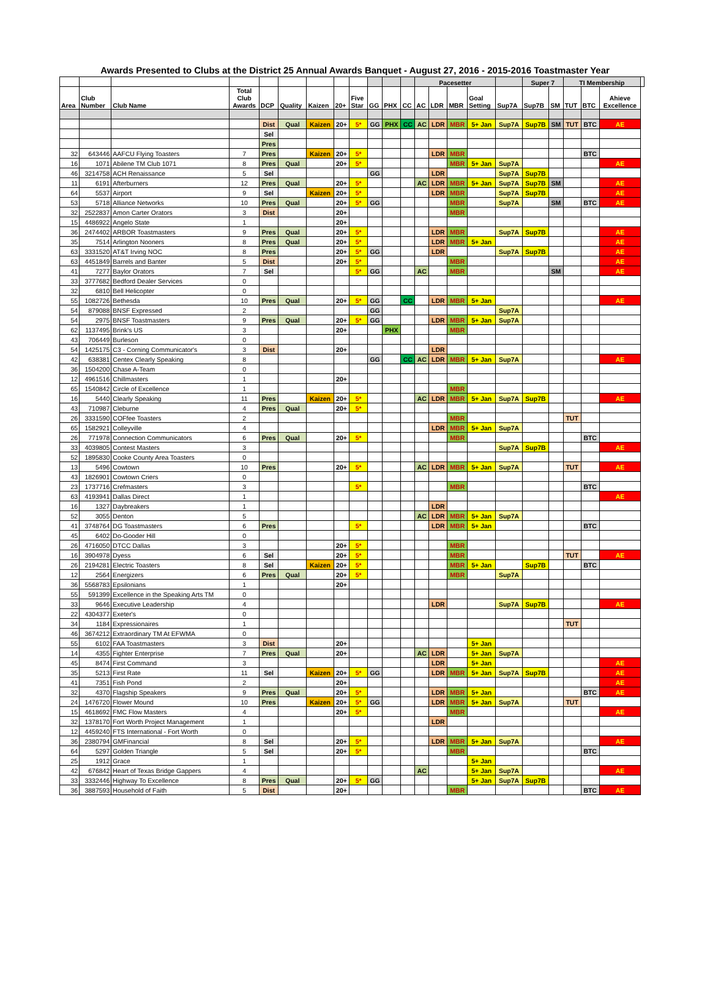Awards Presented to Clubs at the District 25 Annual Awards Banquet - August 27, 2016 - 2015-2016 Toastmaster Year
| | | | | | | | | | | | | Pacesetter | | | | | Super 7 | | TI Membership | | | |
| --- | --- | --- | --- | --- | --- | --- | --- | --- | --- | --- | --- | --- | --- | --- | --- | --- | --- | --- | --- | --- | --- | --- |
| Area | Club Number | Club Name | Total Club Awards | DCP | Quality | Kaizen | 20+ | Five Star | GG | PHX | CC | AC | LDR | MBR | Goal Setting | Sup7A | Sup7B | SM | TUT | BTC | Ahieve Excellence | |
| | | | | Dist | Qual | Kaizen | 20+ | 5* | GG | PHX | CC | AC | LDR | MBR | 5+ Jan | Sup7A | Sup7B | SM | TUT | BTC | AE | |
| | | | | Sel | | | | | | | | | | | | | | | | | | |
| | | | | Pres | | | | | | | | | | | | | | | | | | |
| 32 | 643446 | AAFCU Flying Toasters | 7 | Pres | | Kaizen | 20+ | 5* | | | | | LDR | MBR | | | | | | BTC | | |
| 16 | 1071 | Abilene TM Club 1071 | 8 | Pres | Qual | | 20+ | 5* | | | | | | MBR | 5+ Jan | Sup7A | | | | | AE | |
| 46 | 3214758 | ACH Renaissance | 5 | Sel | | | | | GG | | | | LDR | | | Sup7A | Sup7B | | | | | |
| 11 | 6191 | Afterburners | 12 | Pres | Qual | | 20+ | 5* | | | | AC | LDR | MBR | 5+ Jan | Sup7A | Sup7B | SM | | | AE | |
| 64 | 5537 | Airport | 9 | Sel | | Kaizen | 20+ | 5* | | | | | LDR | MBR | | Sup7A | Sup7B | | | | AE | |
| 53 | 5718 | Alliance Networks | 10 | Pres | Qual | | 20+ | 5* | GG | | | | | MBR | | Sup7A | | SM | | BTC | AE | |
| 32 | 2522837 | Amon Carter Orators | 3 | Dist | | | 20+ | | | | | | | MBR | | | | | | | | |
| 15 | 4486922 | Angelo State | 1 | | | | 20+ | | | | | | | | | | | | | | | |
| 36 | 2474402 | ARBOR Toastmasters | 9 | Pres | Qual | | 20+ | 5* | | | | | LDR | MBR | | Sup7A | Sup7B | | | | AE | |
| 35 | 7514 | Arlington Nooners | 8 | Pres | Qual | | 20+ | 5* | | | | | LDR | MBR | 5+ Jan | | | | | | AE | |
| 63 | 3331520 | AT&T Irving NOC | 8 | Pres | | | 20+ | 5* | GG | | | | LDR | | | Sup7A | Sup7B | | | | AE | |
| 63 | 4451849 | Barrels and Banter | 5 | Dist | | | 20+ | 5* | | | | | | MBR | | | | | | | AE | |
| 41 | 7277 | Baylor Orators | 7 | Sel | | | | 5* | GG | | | AC | | MBR | | | | SM | | | AE | |
| 33 | 3777682 | Bedford Dealer Services | 0 | | | | | | | | | | | | | | | | | | | |
| 32 | 6810 | Bell Helicopter | 0 | | | | | | | | | | | | | | | | | | | |
| 55 | 1082726 | Bethesda | 10 | Pres | Qual | | 20+ | 5* | GG | | CC | | LDR | MBR | 5+ Jan | | | | | | AE | |
| 54 | 879088 | BNSF Expressed | 2 | | | | | | GG | | | | | | | Sup7A | | | | | | |
| 54 | 2975 | BNSF Toastmasters | 9 | Pres | Qual | | 20+ | 5* | GG | | | | LDR | MBR | 5+ Jan | Sup7A | | | | | | |
| 62 | 1137495 | Brink's US | 3 | | | | 20+ | | | PHX | | | | MBR | | | | | | | | |
| 43 | 706449 | Burleson | 0 | | | | | | | | | | | | | | | | | | | |
| 54 | 1425175 | C3 - Corning Communicator's | 3 | Dist | | | 20+ | | | | | | LDR | | | | | | | | | |
| 42 | 638381 | Centex Clearly Speaking | 8 | | | | | | GG | | CC | AC | LDR | MBR | 5+ Jan | Sup7A | | | | | AE | |
| 36 | 1504200 | Chase A-Team | 0 | | | | | | | | | | | | | | | | | | | |
| 12 | 4961516 | Chillmasters | 1 | | | | 20+ | | | | | | | | | | | | | | | |
| 65 | 1540842 | Circle of Excellence | 1 | | | | | | | | | | | MBR | | | | | | | | |
| 16 | 5440 | Clearly Speaking | 11 | Pres | | Kaizen | 20+ | 5* | | | | AC | LDR | MBR | 5+ Jan | Sup7A | Sup7B | | | | AE | |
| 43 | 710987 | Cleburne | 4 | Pres | Qual | | 20+ | 5* | | | | | | | | | | | | | | |
| 26 | 3331590 | COFfee Toasters | 2 | | | | | | | | | | | MBR | | | | | TUT | | | |
| 65 | 1582921 | Colleyville | 4 | | | | | | | | | | LDR | MBR | 5+ Jan | Sup7A | | | | | | |
| 26 | 771978 | Connection Communicators | 6 | Pres | Qual | | 20+ | 5* | | | | | | MBR | | | | | | BTC | | |
| 33 | 4039805 | Contest Masters | 3 | | | | | | | | | | | | | Sup7A | Sup7B | | | | AE | |
| 52 | 1895830 | Cooke County Area Toasters | 0 | | | | | | | | | | | | | | | | | | | |
| 13 | 5496 | Cowtown | 10 | Pres | | | 20+ | 5* | | | | AC | LDR | MBR | 5+ Jan | Sup7A | | | TUT | | AE | |
| 43 | 1826901 | Cowtown Criers | 0 | | | | | | | | | | | | | | | | | | | |
| 23 | 1737716 | Crefmasters | 3 | | | | | 5* | | | | | | MBR | | | | | | BTC | | |
| 63 | 4193941 | Dallas Direct | 1 | | | | | | | | | | | | | | | | | | AE | |
| 16 | 1327 | Daybreakers | 1 | | | | | | | | | | LDR | | | | | | | | | |
| 52 | 3055 | Denton | 5 | | | | | | | | | AC | LDR | MBR | 5+ Jan | Sup7A | | | | | | |
| 41 | 3748764 | DG Toastmasters | 6 | Pres | | | | 5* | | | | | LDR | MBR | 5+ Jan | | | | | BTC | | |
| 45 | 6402 | Do-Gooder Hill | 0 | | | | | | | | | | | | | | | | | | | |
| 26 | 4716050 | DTCC Dallas | 3 | | | | 20+ | 5* | | | | | | MBR | | | | | | | | |
| 16 | 3904978 | Dyess | 6 | Sel | | | 20+ | 5* | | | | | | MBR | | | | | TUT | | AE | |
| 26 | 2194281 | Electric Toasters | 8 | Sel | | Kaizen | 20+ | 5* | | | | | | MBR | 5+ Jan | | Sup7B | | | BTC | | |
| 12 | 2564 | Energizers | 6 | Pres | Qual | | 20+ | 5* | | | | | | MBR | | Sup7A | | | | | | |
| 36 | 5568783 | Epsilonians | 1 | | | | 20+ | | | | | | | | | | | | | | | |
| 55 | 591399 | Excellence in the Speaking Arts TM | 0 | | | | | | | | | | | | | | | | | | | |
| 33 | 9646 | Executive Leadership | 4 | | | | | | | | | | LDR | | | Sup7A | Sup7B | | | | AE | |
| 22 | 4304377 | Exeter's | 0 | | | | | | | | | | | | | | | | | | | |
| 34 | 1184 | Expressionaires | 1 | | | | | | | | | | | | | | | | TUT | | | |
| 46 | 3674212 | Extraordinary TM At EFWMA | 0 | | | | | | | | | | | | | | | | | | | |
| 55 | 6102 | FAA Toastmasters | 3 | Dist | | | 20+ | | | | | | | | 5+ Jan | | | | | | | |
| 14 | 4355 | Fighter Enterprise | 7 | Pres | Qual | | 20+ | | | | | AC | LDR | | 5+ Jan | Sup7A | | | | | | |
| 45 | 8474 | First Command | 3 | | | | | | | | | | LDR | | 5+ Jan | | | | | | AE | |
| 35 | 5213 | First Rate | 11 | Sel | | Kaizen | 20+ | 5* | GG | | | | LDR | MBR | 5+ Jan | Sup7A | Sup7B | | | | AE | |
| 41 | 7351 | Fish Pond | 2 | | | | 20+ | | | | | | | | | | | | | | AE | |
| 32 | 4370 | Flagship Speakers | 9 | Pres | Qual | | 20+ | 5* | | | | | LDR | MBR | 5+ Jan | | | | | BTC | AE | |
| 24 | 1476720 | Flower Mound | 10 | Pres | | Kaizen | 20+ | 5* | GG | | | | LDR | MBR | 5+ Jan | Sup7A | | | TUT | | | |
| 15 | 4618692 | FMC Flow Masters | 4 | | | | 20+ | 5* | | | | | | MBR | | | | | | | AE | |
| 32 | 1378170 | Fort Worth Project Management | 1 | | | | | | | | | | LDR | | | | | | | | | |
| 12 | 4459240 | FTS International - Fort Worth | 0 | | | | | | | | | | | | | | | | | | | |
| 36 | 2380794 | GMFinancial | 8 | Sel | | | 20+ | 5* | | | | | LDR | MBR | 5+ Jan | Sup7A | | | | | AE | |
| 64 | 5297 | Golden Triangle | 5 | Sel | | | 20+ | 5* | | | | | | MBR | | | | | | BTC | | |
| 25 | 1912 | Grace | 1 | | | | | | | | | | | | 5+ Jan | | | | | | | |
| 42 | 676842 | Heart of Texas Bridge Gappers | 4 | | | | | | | | | AC | | | 5+ Jan | Sup7A | | | | | AE | |
| 33 | 3332446 | Highway To Excellence | 8 | Pres | Qual | | 20+ | 5* | GG | | | | | | 5+ Jan | Sup7A | Sup7B | | | | | |
| 36 | 3887593 | Household of Faith | 5 | Dist | | | 20+ | | | | | | | MBR | | | | | | BTC | AE | |